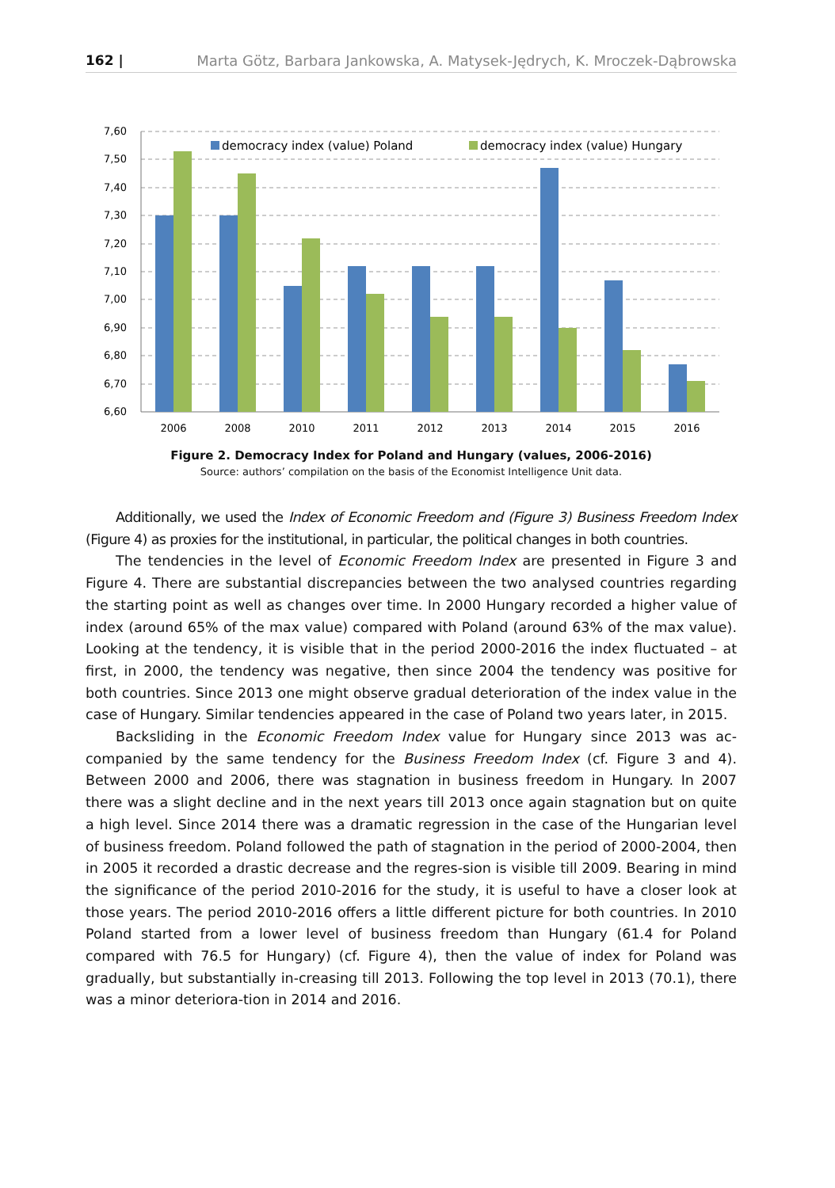162 | Marta Götz, Barbara Jankowska, A. Matysek-Jędrych, K. Mroczek-Dąbrowska
7,60
7,50
7,40
7,30
7,20
7,10
7,00
6,90
6,80
6,70
6,60
2006
2008
2010
2011
2012
2013
2014
2015
2016
democracy index (value) Poland
democracy index (value) Hungary
Figure 2. Democracy Index for Poland and Hungary (values, 2006-2016)
Source: authors’ compilation on the basis of the Economist Intelligence Unit data.
Additionally, we used the Index of Economic Freedom and (Figure 3) Business Freedom Index (Figure 4) as proxies for the institutional, in particular, the political changes in both countries.
The tendencies in the level of Economic Freedom Index are presented in Figure 3 and Figure 4. There are substantial discrepancies between the two analysed countries regarding the starting point as well as changes over time. In 2000 Hungary recorded a higher value of index (around 65% of the max value) compared with Poland (around 63% of the max value). Looking at the tendency, it is visible that in the period 2000-2016 the index fluctuated – at first, in 2000, the tendency was negative, then since 2004 the tendency was positive for both countries. Since 2013 one might observe gradual deterioration of the index value in the case of Hungary. Similar tendencies appeared in the case of Poland two years later, in 2015.
Backsliding in the Economic Freedom Index value for Hungary since 2013 was ac-companied by the same tendency for the Business Freedom Index (cf. Figure 3 and 4). Between 2000 and 2006, there was stagnation in business freedom in Hungary. In 2007 there was a slight decline and in the next years till 2013 once again stagnation but on quite a high level. Since 2014 there was a dramatic regression in the case of the Hungarian level of business freedom. Poland followed the path of stagnation in the period of 2000-2004, then in 2005 it recorded a drastic decrease and the regres-sion is visible till 2009. Bearing in mind the significance of the period 2010-2016 for the study, it is useful to have a closer look at those years. The period 2010-2016 offers a little different picture for both countries. In 2010 Poland started from a lower level of business freedom than Hungary (61.4 for Poland compared with 76.5 for Hungary) (cf. Figure 4), then the value of index for Poland was gradually, but substantially in-creasing till 2013. Following the top level in 2013 (70.1), there was a minor deteriora-tion in 2014 and 2016.